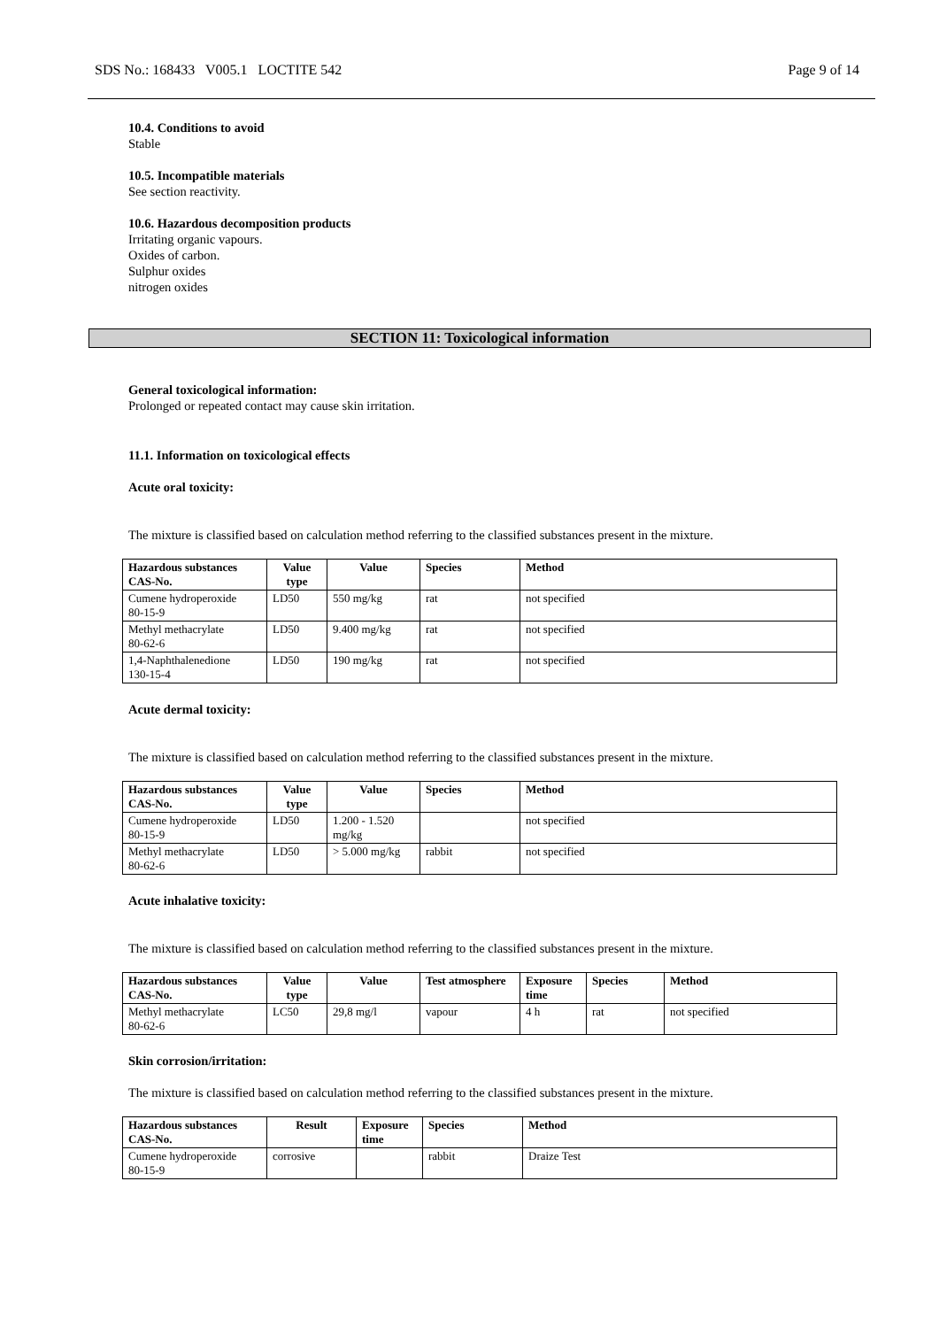SDS No.: 168433 V005.1 LOCTITE 542 Page 9 of 14
10.4. Conditions to avoid
Stable
10.5. Incompatible materials
See section reactivity.
10.6. Hazardous decomposition products
Irritating organic vapours.
Oxides of carbon.
Sulphur oxides
nitrogen oxides
SECTION 11: Toxicological information
General toxicological information:
Prolonged or repeated contact may cause skin irritation.
11.1. Information on toxicological effects
Acute oral toxicity:
The mixture is classified based on calculation method referring to the classified substances present in the mixture.
| Hazardous substances CAS-No. | Value type | Value | Species | Method |
| --- | --- | --- | --- | --- |
| Cumene hydroperoxide 80-15-9 | LD50 | 550 mg/kg | rat | not specified |
| Methyl methacrylate 80-62-6 | LD50 | 9.400 mg/kg | rat | not specified |
| 1,4-Naphthalenedione 130-15-4 | LD50 | 190 mg/kg | rat | not specified |
Acute dermal toxicity:
The mixture is classified based on calculation method referring to the classified substances present in the mixture.
| Hazardous substances CAS-No. | Value type | Value | Species | Method |
| --- | --- | --- | --- | --- |
| Cumene hydroperoxide 80-15-9 | LD50 | 1.200 - 1.520 mg/kg | | not specified |
| Methyl methacrylate 80-62-6 | LD50 | > 5.000 mg/kg | rabbit | not specified |
Acute inhalative toxicity:
The mixture is classified based on calculation method referring to the classified substances present in the mixture.
| Hazardous substances CAS-No. | Value type | Value | Test atmosphere | Exposure time | Species | Method |
| --- | --- | --- | --- | --- | --- | --- |
| Methyl methacrylate 80-62-6 | LC50 | 29,8 mg/l | vapour | 4 h | rat | not specified |
Skin corrosion/irritation:
The mixture is classified based on calculation method referring to the classified substances present in the mixture.
| Hazardous substances CAS-No. | Result | Exposure time | Species | Method |
| --- | --- | --- | --- | --- |
| Cumene hydroperoxide 80-15-9 | corrosive | | rabbit | Draize Test |